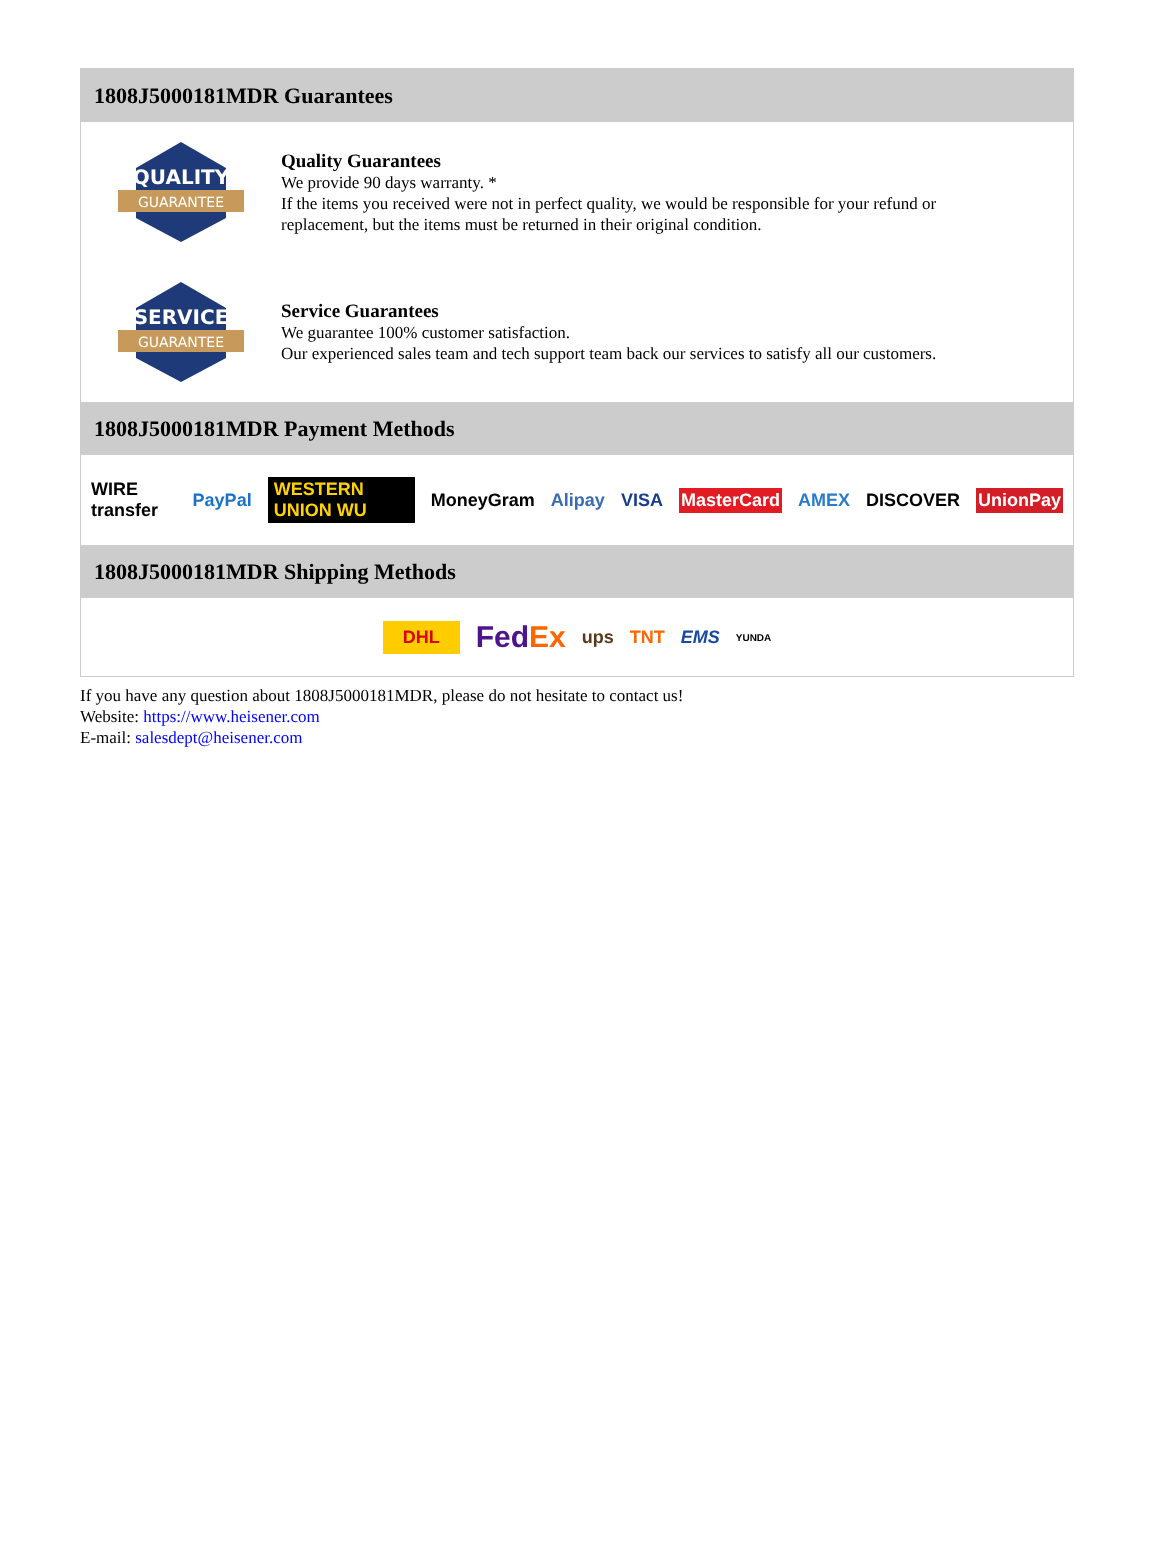1808J5000181MDR Guarantees
QUALITY
GUARANTEE
Quality Guarantees
We provide 90 days warranty. *
If the items you received were not in perfect quality, we would be responsible for your refund or replacement, but the items must be returned in their original condition.
SERVICE
GUARANTEE
Service Guarantees
We guarantee 100% customer satisfaction.
Our experienced sales team and tech support team back our services to satisfy all our customers.
1808J5000181MDR Payment Methods
WIRE transfer PayPal WESTERN UNION WU MoneyGram Alipay VISA MasterCard AMEX DISCOVER UnionPay
1808J5000181MDR Shipping Methods
DHL FedEx ups TNT EMS YUNDA
If you have any question about 1808J5000181MDR, please do not hesitate to contact us!
Website: https://www.heisener.com
E-mail: salesdept@heisener.com